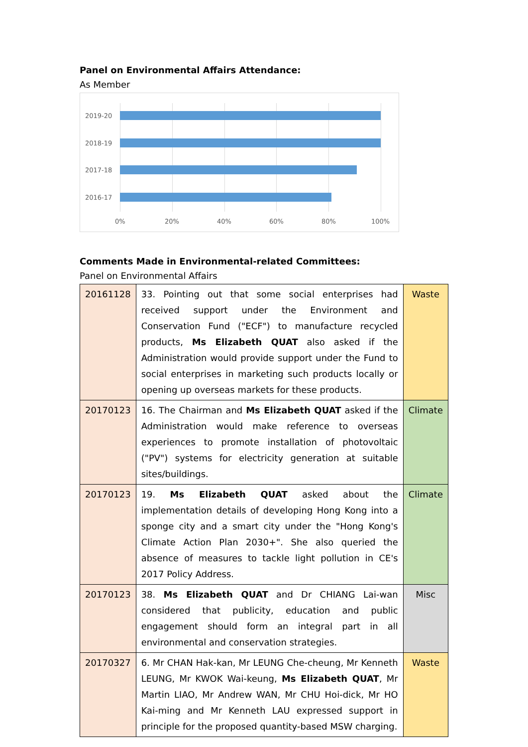Panel on Environmental Affairs Attendance:
As Member
2019-20
2018-19
2017-18
2016-17
0% 20% 40% 60% 80% 100%
Comments Made in Environmental-related Committees:
Panel on Environmental Affairs
| 20161128 | 33. Pointing out that some social enterprises had received support under the Environment and Conservation Fund ("ECF") to manufacture recycled products, Ms Elizabeth QUAT also asked if the Administration would provide support under the Fund to social enterprises in marketing such products locally or opening up overseas markets for these products. | Waste |
| 20170123 | 16. The Chairman and Ms Elizabeth QUAT asked if the Administration would make reference to overseas experiences to promote installation of photovoltaic ("PV") systems for electricity generation at suitable sites/buildings. | Climate |
| 20170123 | 19. Ms Elizabeth QUAT asked about the implementation details of developing Hong Kong into a sponge city and a smart city under the "Hong Kong's Climate Action Plan 2030+". She also queried the absence of measures to tackle light pollution in CE's 2017 Policy Address. | Climate |
| 20170123 | 38. Ms Elizabeth QUAT and Dr CHIANG Lai-wan considered that publicity, education and public engagement should form an integral part in all environmental and conservation strategies. | Misc |
| 20170327 | 6. Mr CHAN Hak-kan, Mr LEUNG Che-cheung, Mr Kenneth LEUNG, Mr KWOK Wai-keung, Ms Elizabeth QUAT , Mr Martin LIAO, Mr Andrew WAN, Mr CHU Hoi-dick, Mr HO Kai-ming and Mr Kenneth LAU expressed support in principle for the proposed quantity-based MSW charging. | Waste |